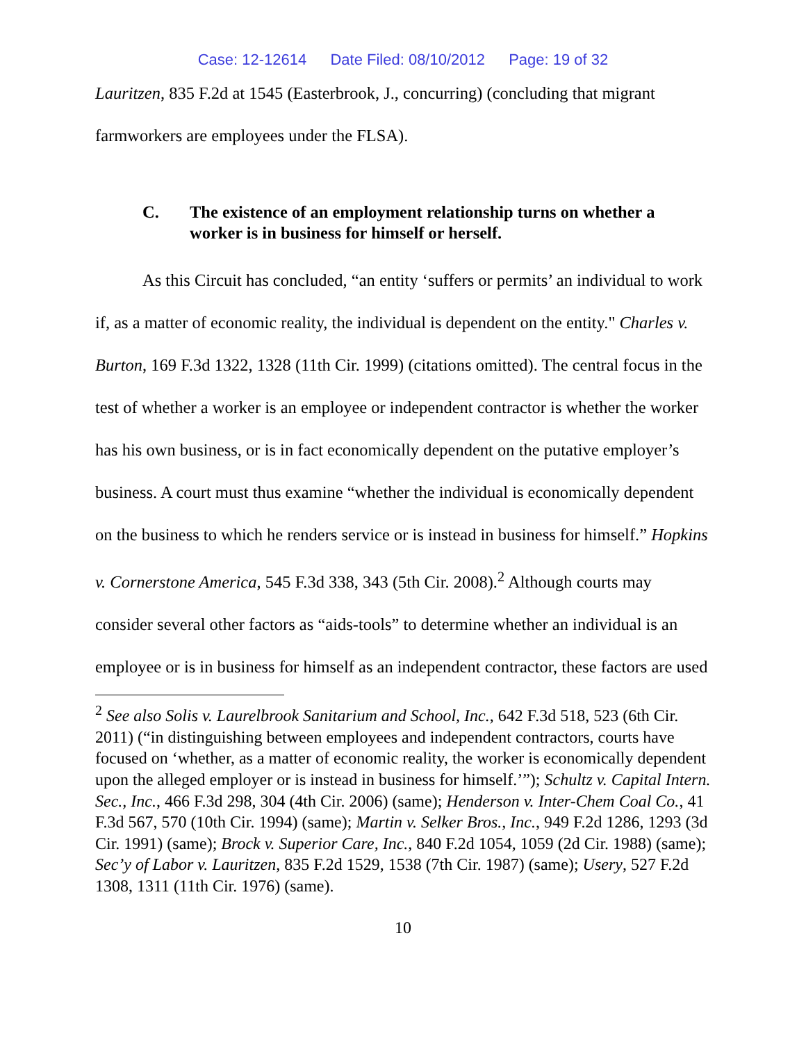Case: 12-12614 Date Filed: 08/10/2012 Page: 19 of 32
Lauritzen, 835 F.2d at 1545 (Easterbrook, J., concurring) (concluding that migrant farmworkers are employees under the FLSA).
C. The existence of an employment relationship turns on whether a worker is in business for himself or herself.
As this Circuit has concluded, “an entity ‘suffers or permits’ an individual to work if, as a matter of economic reality, the individual is dependent on the entity." Charles v. Burton, 169 F.3d 1322, 1328 (11th Cir. 1999) (citations omitted). The central focus in the test of whether a worker is an employee or independent contractor is whether the worker has his own business, or is in fact economically dependent on the putative employer’s business. A court must thus examine “whether the individual is economically dependent on the business to which he renders service or is instead in business for himself.” Hopkins v. Cornerstone America, 545 F.3d 338, 343 (5th Cir. 2008).<sup>2</sup> Although courts may consider several other factors as “aids-tools” to determine whether an individual is an employee or is in business for himself as an independent contractor, these factors are used
<sup>2</sup> See also Solis v. Laurelbrook Sanitarium and School, Inc., 642 F.3d 518, 523 (6th Cir. 2011) (“in distinguishing between employees and independent contractors, courts have focused on ‘whether, as a matter of economic reality, the worker is economically dependent upon the alleged employer or is instead in business for himself.’”); Schultz v. Capital Intern. Sec., Inc., 466 F.3d 298, 304 (4th Cir. 2006) (same); Henderson v. Inter-Chem Coal Co., 41 F.3d 567, 570 (10th Cir. 1994) (same); Martin v. Selker Bros., Inc., 949 F.2d 1286, 1293 (3d Cir. 1991) (same); Brock v. Superior Care, Inc., 840 F.2d 1054, 1059 (2d Cir. 1988) (same); Sec’y of Labor v. Lauritzen, 835 F.2d 1529, 1538 (7th Cir. 1987) (same); Usery, 527 F.2d 1308, 1311 (11th Cir. 1976) (same).
10